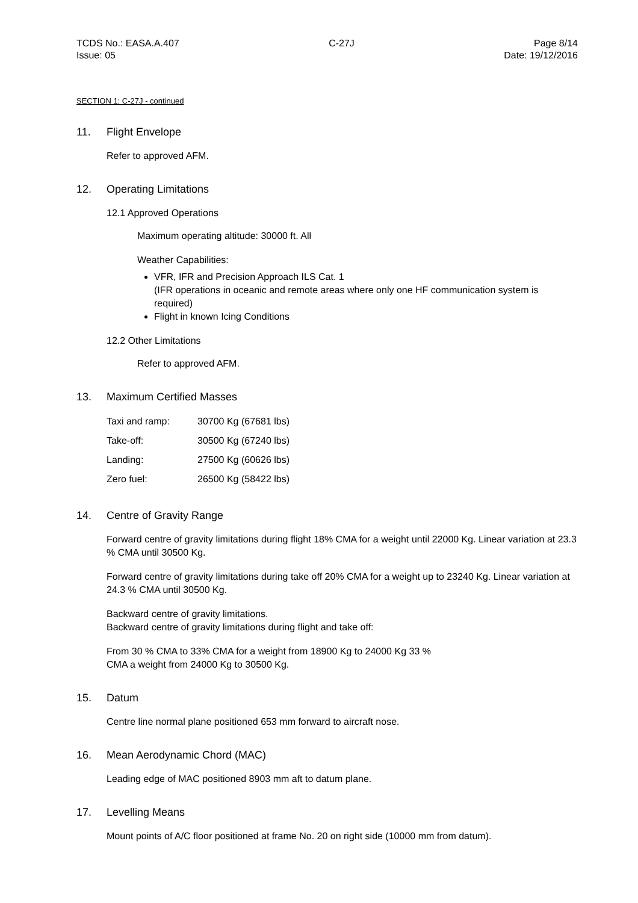TCDS No.: EASA.A.407
Issue: 05
C-27J Page 8/14
Date: 19/12/2016
SECTION 1: C-27J - continued
11. Flight Envelope
Refer to approved AFM.
12. Operating Limitations
12.1 Approved Operations
Maximum operating altitude: 30000 ft. All
Weather Capabilities:
VFR, IFR and Precision Approach ILS Cat. 1
(IFR operations in oceanic and remote areas where only one HF communication system is required)
Flight in known Icing Conditions
12.2 Other Limitations
Refer to approved AFM.
13. Maximum Certified Masses
| Taxi and ramp: | 30700 Kg (67681 lbs) |
| Take-off: | 30500 Kg (67240 lbs) |
| Landing: | 27500 Kg (60626 lbs) |
| Zero fuel: | 26500 Kg (58422 lbs) |
14. Centre of Gravity Range
Forward centre of gravity limitations during flight 18% CMA for a weight until 22000 Kg. Linear variation at 23.3 % CMA until 30500 Kg.
Forward centre of gravity limitations during take off 20% CMA for a weight up to 23240 Kg. Linear variation at 24.3 % CMA until 30500 Kg.
Backward centre of gravity limitations.
Backward centre of gravity limitations during flight and take off:
From 30 % CMA to 33% CMA for a weight from 18900 Kg to 24000 Kg 33 %
CMA a weight from 24000 Kg to 30500 Kg.
15. Datum
Centre line normal plane positioned 653 mm forward to aircraft nose.
16. Mean Aerodynamic Chord (MAC)
Leading edge of MAC positioned 8903 mm aft to datum plane.
17. Levelling Means
Mount points of A/C floor positioned at frame No. 20 on right side (10000 mm from datum).